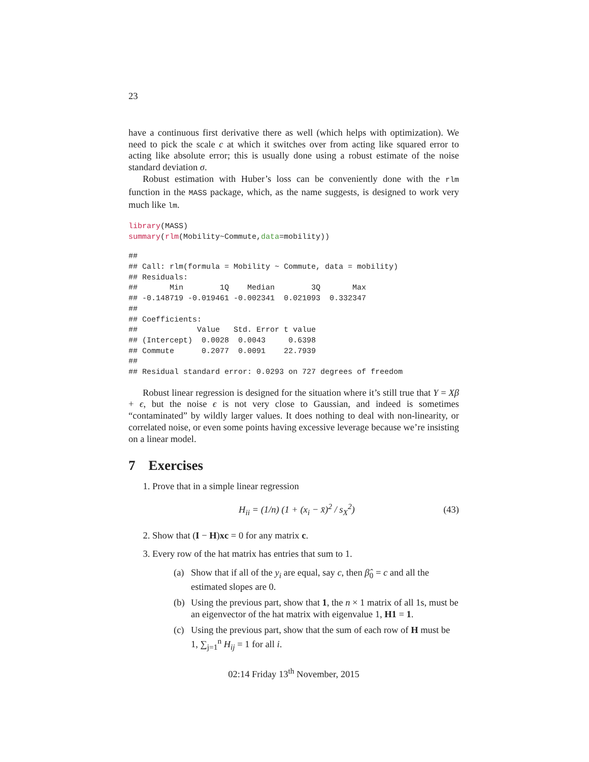23
have a continuous first derivative there as well (which helps with optimization). We need to pick the scale c at which it switches over from acting like squared error to acting like absolute error; this is usually done using a robust estimate of the noise standard deviation σ.
Robust estimation with Huber’s loss can be conveniently done with the rlm function in the MASS package, which, as the name suggests, is designed to work very much like lm.
library(MASS)
summary(rlm(Mobility~Commute,data=mobility))
##
## Call: rlm(formula = Mobility ~ Commute, data = mobility)
## Residuals:
##       Min        1Q    Median        3Q       Max
## -0.148719 -0.019461 -0.002341  0.021093  0.332347
##
## Coefficients:
##             Value   Std. Error t value
## (Intercept)  0.0028  0.0043     0.6398
## Commute      0.2077  0.0091    22.7939
##
## Residual standard error: 0.0293 on 727 degrees of freedom
Robust linear regression is designed for the situation where it’s still true that Y = Xβ + ϵ, but the noise ϵ is not very close to Gaussian, and indeed is sometimes “contaminated” by wildly larger values. It does nothing to deal with non-linearity, or correlated noise, or even some points having excessive leverage because we’re insisting on a linear model.
7 Exercises
1. Prove that in a simple linear regression
H<sub>ii</sub> = (1/n) (1 + (x<sub>i</sub> − x̄)<sup>2</sup> / s<sub>X</sub><sup>2</sup>)
(43)
2. Show that (I − H)xc = 0 for any matrix c.
3. Every row of the hat matrix has entries that sum to 1.
(a) Show that if all of the y<sub>i</sub> are equal, say c, then β̂<sub>0</sub> = c and all the estimated slopes are 0.
(b) Using the previous part, show that 1, the n × 1 matrix of all 1s, must be an eigenvector of the hat matrix with eigenvalue 1, H1 = 1.
(c) Using the previous part, show that the sum of each row of H must be 1, ∑<sub>j=1</sub><sup>n</sup> H<sub>ij</sub> = 1 for all i.
02:14 Friday 13<sup>th</sup> November, 2015